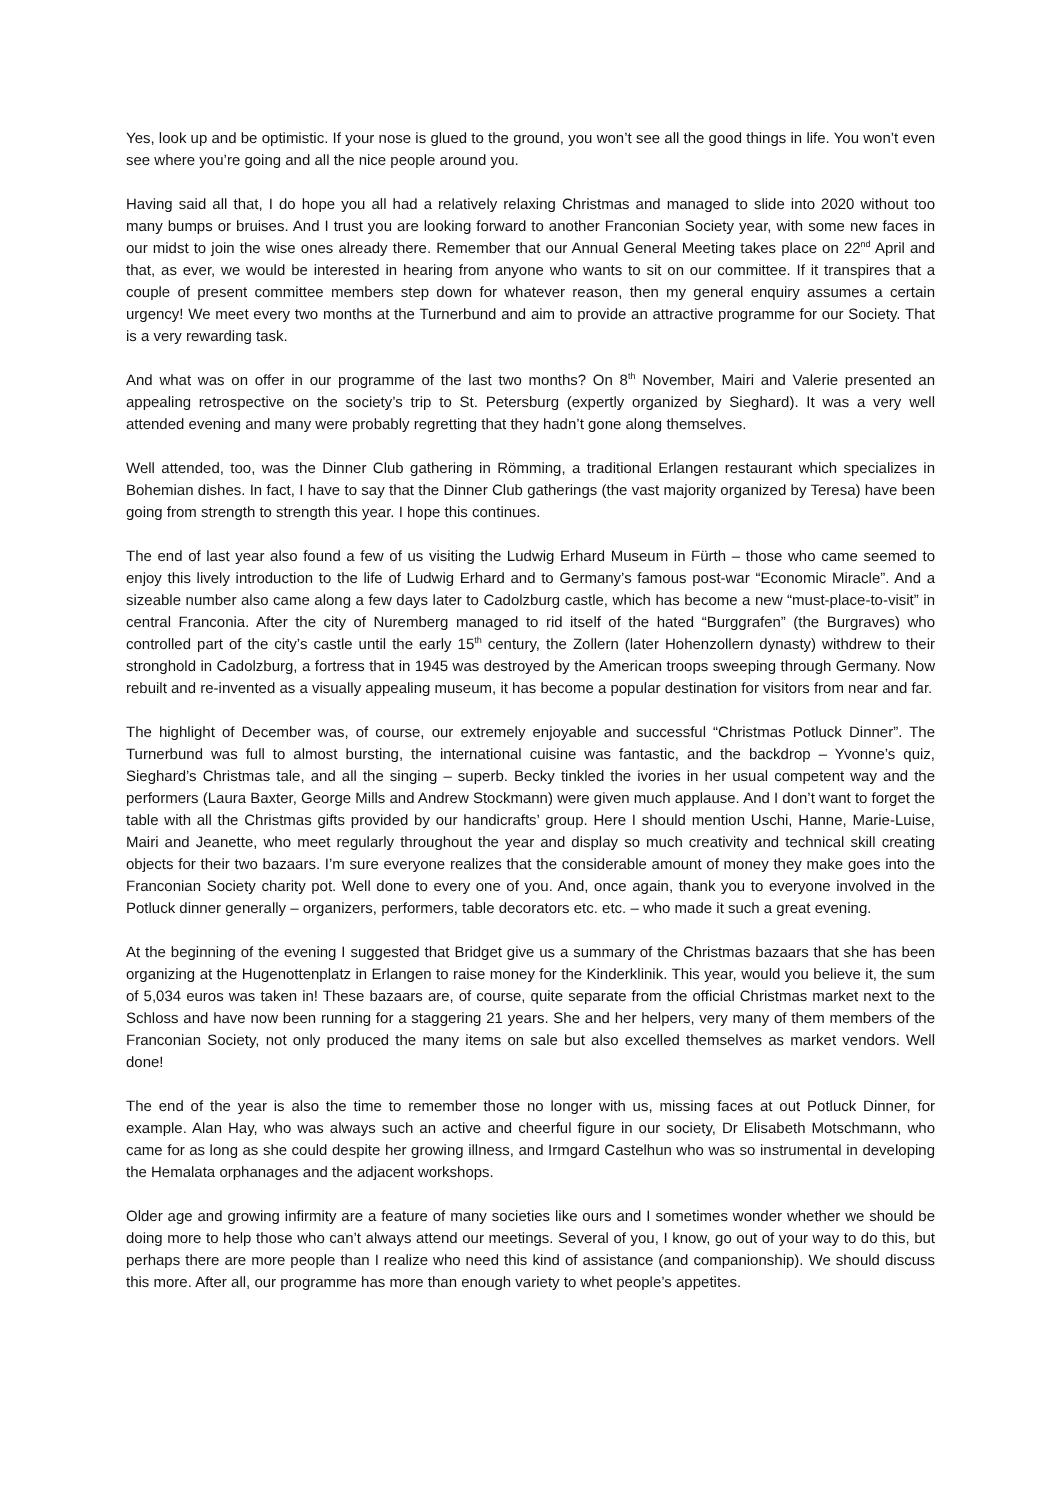Yes, look up and be optimistic. If your nose is glued to the ground, you won’t see all the good things in life. You won’t even see where you’re going and all the nice people around you.
Having said all that, I do hope you all had a relatively relaxing Christmas and managed to slide into 2020 without too many bumps or bruises. And I trust you are looking forward to another Franconian Society year, with some new faces in our midst to join the wise ones already there. Remember that our Annual General Meeting takes place on 22<sup>nd</sup> April and that, as ever, we would be interested in hearing from anyone who wants to sit on our committee. If it transpires that a couple of present committee members step down for whatever reason, then my general enquiry assumes a certain urgency! We meet every two months at the Turnerbund and aim to provide an attractive programme for our Society. That is a very rewarding task.
And what was on offer in our programme of the last two months? On 8<sup>th</sup> November, Mairi and Valerie presented an appealing retrospective on the society’s trip to St. Petersburg (expertly organized by Sieghard). It was a very well attended evening and many were probably regretting that they hadn’t gone along themselves.
Well attended, too, was the Dinner Club gathering in Römming, a traditional Erlangen restaurant which specializes in Bohemian dishes. In fact, I have to say that the Dinner Club gatherings (the vast majority organized by Teresa) have been going from strength to strength this year. I hope this continues.
The end of last year also found a few of us visiting the Ludwig Erhard Museum in Fürth – those who came seemed to enjoy this lively introduction to the life of Ludwig Erhard and to Germany’s famous post-war “Economic Miracle”. And a sizeable number also came along a few days later to Cadolzburg castle, which has become a new “must-place-to-visit” in central Franconia. After the city of Nuremberg managed to rid itself of the hated “Burggrafen” (the Burgraves) who controlled part of the city’s castle until the early 15<sup>th</sup> century, the Zollern (later Hohenzollern dynasty) withdrew to their stronghold in Cadolzburg, a fortress that in 1945 was destroyed by the American troops sweeping through Germany. Now rebuilt and re-invented as a visually appealing museum, it has become a popular destination for visitors from near and far.
The highlight of December was, of course, our extremely enjoyable and successful “Christmas Potluck Dinner”. The Turnerbund was full to almost bursting, the international cuisine was fantastic, and the backdrop – Yvonne’s quiz, Sieghard’s Christmas tale, and all the singing – superb. Becky tinkled the ivories in her usual competent way and the performers (Laura Baxter, George Mills and Andrew Stockmann) were given much applause. And I don’t want to forget the table with all the Christmas gifts provided by our handicrafts’ group. Here I should mention Uschi, Hanne, Marie-Luise, Mairi and Jeanette, who meet regularly throughout the year and display so much creativity and technical skill creating objects for their two bazaars. I’m sure everyone realizes that the considerable amount of money they make goes into the Franconian Society charity pot. Well done to every one of you. And, once again, thank you to everyone involved in the Potluck dinner generally – organizers, performers, table decorators etc. etc. – who made it such a great evening.
At the beginning of the evening I suggested that Bridget give us a summary of the Christmas bazaars that she has been organizing at the Hugenottenplatz in Erlangen to raise money for the Kinderklinik. This year, would you believe it, the sum of 5,034 euros was taken in! These bazaars are, of course, quite separate from the official Christmas market next to the Schloss and have now been running for a staggering 21 years. She and her helpers, very many of them members of the Franconian Society, not only produced the many items on sale but also excelled themselves as market vendors. Well done!
The end of the year is also the time to remember those no longer with us, missing faces at out Potluck Dinner, for example. Alan Hay, who was always such an active and cheerful figure in our society, Dr Elisabeth Motschmann, who came for as long as she could despite her growing illness, and Irmgard Castelhun who was so instrumental in developing the Hemalata orphanages and the adjacent workshops.
Older age and growing infirmity are a feature of many societies like ours and I sometimes wonder whether we should be doing more to help those who can’t always attend our meetings. Several of you, I know, go out of your way to do this, but perhaps there are more people than I realize who need this kind of assistance (and companionship). We should discuss this more. After all, our programme has more than enough variety to whet people’s appetites.